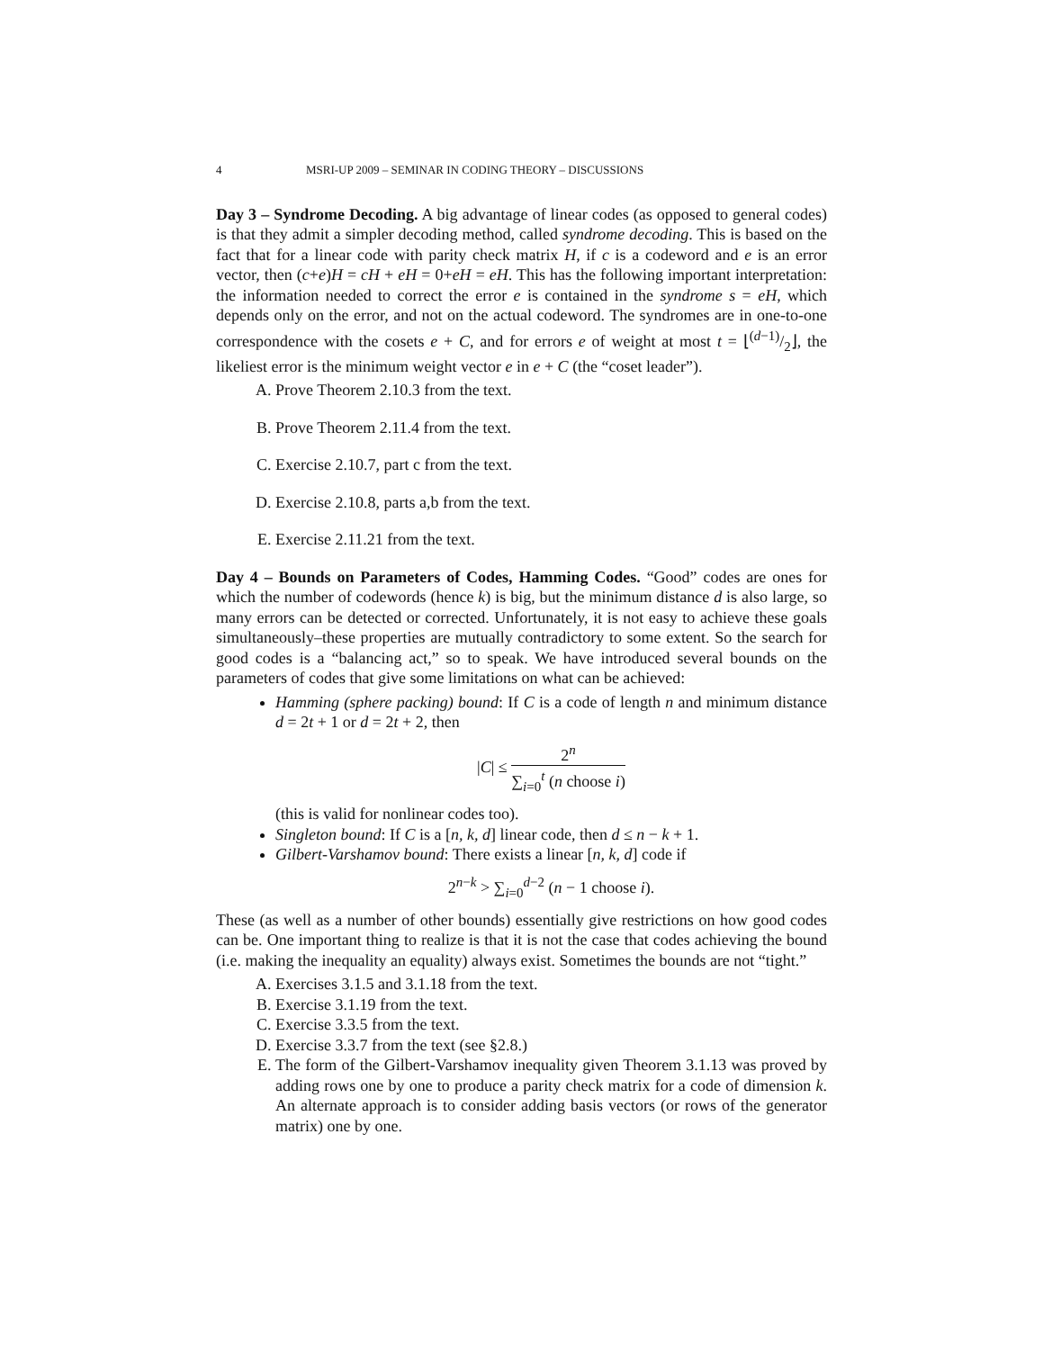4 MSRI-UP 2009 – SEMINAR IN CODING THEORY – DISCUSSIONS
Day 3 – Syndrome Decoding. A big advantage of linear codes (as opposed to general codes) is that they admit a simpler decoding method, called syndrome decoding. This is based on the fact that for a linear code with parity check matrix H, if c is a codeword and e is an error vector, then (c+e)H = cH + eH = 0+eH = eH. This has the following important interpretation: the information needed to correct the error e is contained in the syndrome s = eH, which depends only on the error, and not on the actual codeword. The syndromes are in one-to-one correspondence with the cosets e + C, and for errors e of weight at most t = ⌊(d−1)/2⌋, the likeliest error is the minimum weight vector e in e + C (the “coset leader”).
A. Prove Theorem 2.10.3 from the text.
B. Prove Theorem 2.11.4 from the text.
C. Exercise 2.10.7, part c from the text.
D. Exercise 2.10.8, parts a,b from the text.
E. Exercise 2.11.21 from the text.
Day 4 – Bounds on Parameters of Codes, Hamming Codes. “Good” codes are ones for which the number of codewords (hence k) is big, but the minimum distance d is also large, so many errors can be detected or corrected. Unfortunately, it is not easy to achieve these goals simultaneously–these properties are mutually contradictory to some extent. So the search for good codes is a “balancing act,” so to speak. We have introduced several bounds on the parameters of codes that give some limitations on what can be achieved:
Hamming (sphere packing) bound: If C is a code of length n and minimum distance d = 2t + 1 or d = 2t + 2, then
|C| ≤ 2<sup>n</sup> ∑<sub>i=0</sub><sup>t</sup> (n choose i)
(this is valid for nonlinear codes too).
Singleton bound: If C is a [n, k, d] linear code, then d ≤ n − k + 1.
Gilbert-Varshamov bound: There exists a linear [n, k, d] code if
2<sup>n−k</sup> > ∑<sub>i=0</sub><sup>d−2</sup> (n − 1 choose i).
These (as well as a number of other bounds) essentially give restrictions on how good codes can be. One important thing to realize is that it is not the case that codes achieving the bound (i.e. making the inequality an equality) always exist. Sometimes the bounds are not “tight.”
A. Exercises 3.1.5 and 3.1.18 from the text.
B. Exercise 3.1.19 from the text.
C. Exercise 3.3.5 from the text.
D. Exercise 3.3.7 from the text (see §2.8.)
E. The form of the Gilbert-Varshamov inequality given Theorem 3.1.13 was proved by adding rows one by one to produce a parity check matrix for a code of dimension k. An alternate approach is to consider adding basis vectors (or rows of the generator matrix) one by one.